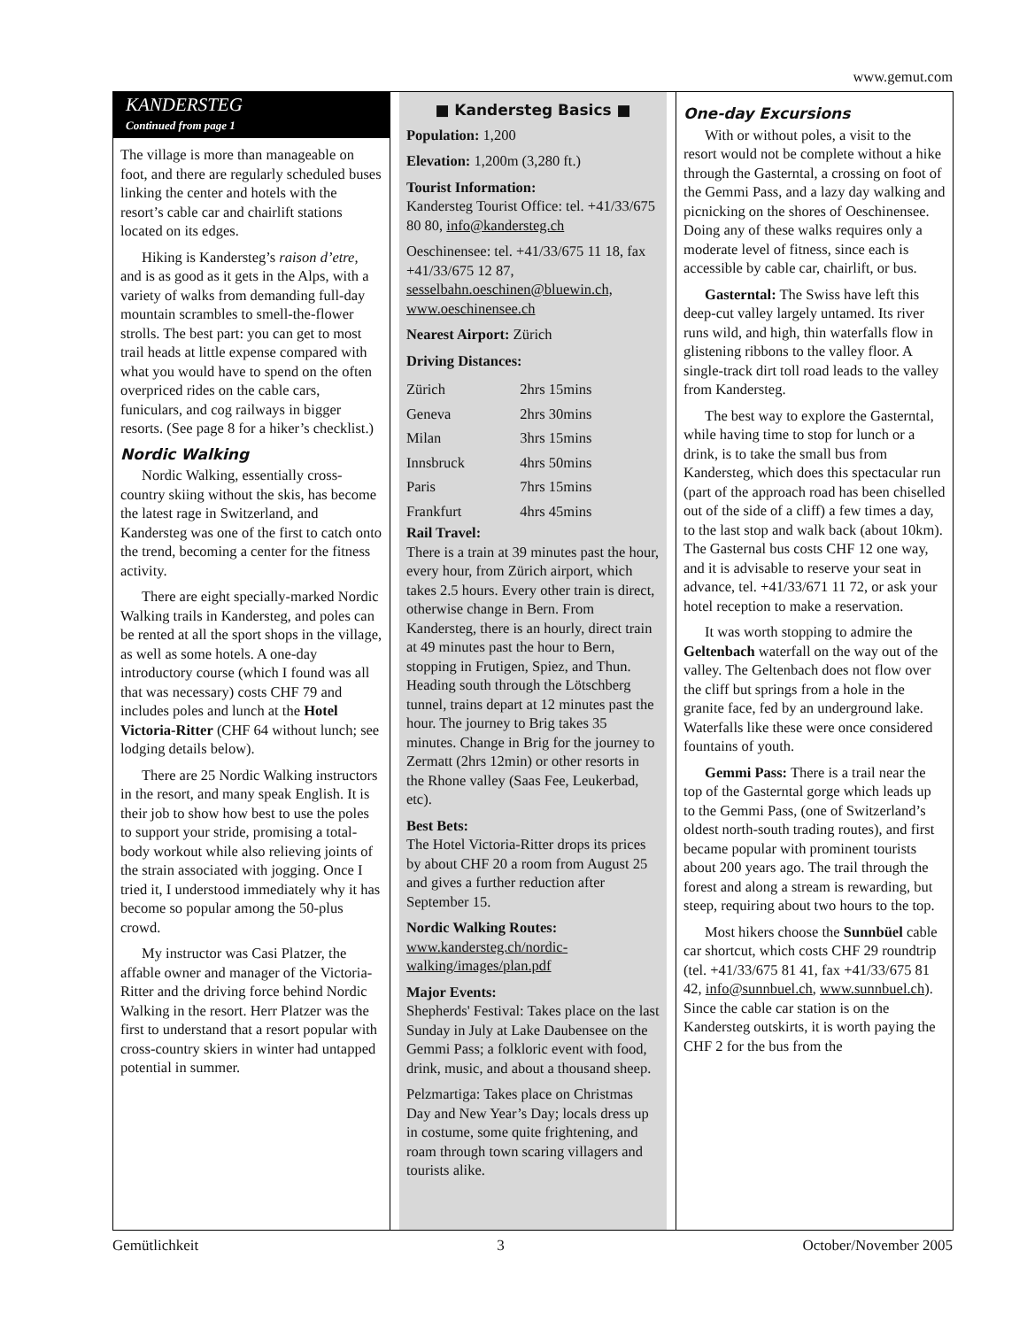www.gemut.com
KANDERSTEG
Continued from page 1
The village is more than manageable on foot, and there are regularly scheduled buses linking the center and hotels with the resort’s cable car and chairlift stations located on its edges.
Hiking is Kandersteg’s raison d’etre, and is as good as it gets in the Alps, with a variety of walks from demanding full-day mountain scrambles to smell-the-flower strolls. The best part: you can get to most trail heads at little expense compared with what you would have to spend on the often overpriced rides on the cable cars, funiculars, and cog railways in bigger resorts. (See page 8 for a hiker’s checklist.)
Nordic Walking
Nordic Walking, essentially cross-country skiing without the skis, has become the latest rage in Switzerland, and Kandersteg was one of the first to catch onto the trend, becoming a center for the fitness activity.
There are eight specially-marked Nordic Walking trails in Kandersteg, and poles can be rented at all the sport shops in the village, as well as some hotels. A one-day introductory course (which I found was all that was necessary) costs CHF 79 and includes poles and lunch at the Hotel Victoria-Ritter (CHF 64 without lunch; see lodging details below).
There are 25 Nordic Walking instructors in the resort, and many speak English. It is their job to show how best to use the poles to support your stride, promising a total-body workout while also relieving joints of the strain associated with jogging. Once I tried it, I understood immediately why it has become so popular among the 50-plus crowd.
My instructor was Casi Platzer, the affable owner and manager of the Victoria-Ritter and the driving force behind Nordic Walking in the resort. Herr Platzer was the first to understand that a resort popular with cross-country skiers in winter had untapped potential in summer.
■ Kandersteg Basics ■
Population: 1,200
Elevation: 1,200m (3,280 ft.)
Tourist Information:
Kandersteg Tourist Office: tel. +41/33/675 80 80, info@kandersteg.ch
Oeschinensee: tel. +41/33/675 11 18, fax +41/33/675 12 87, sesselbahn.oeschinen@bluewin.ch, www.oeschinensee.ch
Nearest Airport: Zürich
Driving Distances:
| Zürich | 2hrs 15mins |
| Geneva | 2hrs 30mins |
| Milan | 3hrs 15mins |
| Innsbruck | 4hrs 50mins |
| Paris | 7hrs 15mins |
| Frankfurt | 4hrs 45mins |
Rail Travel:
There is a train at 39 minutes past the hour, every hour, from Zürich airport, which takes 2.5 hours. Every other train is direct, otherwise change in Bern. From Kandersteg, there is an hourly, direct train at 49 minutes past the hour to Bern, stopping in Frutigen, Spiez, and Thun. Heading south through the Lötschberg tunnel, trains depart at 12 minutes past the hour. The journey to Brig takes 35 minutes. Change in Brig for the journey to Zermatt (2hrs 12min) or other resorts in the Rhone valley (Saas Fee, Leukerbad, etc).
Best Bets:
The Hotel Victoria-Ritter drops its prices by about CHF 20 a room from August 25 and gives a further reduction after September 15.
Nordic Walking Routes:
www.kandersteg.ch/nordic-walking/images/plan.pdf
Major Events:
Shepherds' Festival: Takes place on the last Sunday in July at Lake Daubensee on the Gemmi Pass; a folkloric event with food, drink, music, and about a thousand sheep.
Pelzmartiga: Takes place on Christmas Day and New Year’s Day; locals dress up in costume, some quite frightening, and roam through town scaring villagers and tourists alike.
One-day Excursions
With or without poles, a visit to the resort would not be complete without a hike through the Gasterntal, a crossing on foot of the Gemmi Pass, and a lazy day walking and picnicking on the shores of Oeschinensee. Doing any of these walks requires only a moderate level of fitness, since each is accessible by cable car, chairlift, or bus.
Gasterntal: The Swiss have left this deep-cut valley largely untamed. Its river runs wild, and high, thin waterfalls flow in glistening ribbons to the valley floor. A single-track dirt toll road leads to the valley from Kandersteg.
The best way to explore the Gasterntal, while having time to stop for lunch or a drink, is to take the small bus from Kandersteg, which does this spectacular run (part of the approach road has been chiselled out of the side of a cliff) a few times a day, to the last stop and walk back (about 10km). The Gasternal bus costs CHF 12 one way, and it is advisable to reserve your seat in advance, tel. +41/33/671 11 72, or ask your hotel reception to make a reservation.
It was worth stopping to admire the Geltenbach waterfall on the way out of the valley. The Geltenbach does not flow over the cliff but springs from a hole in the granite face, fed by an underground lake. Waterfalls like these were once considered fountains of youth.
Gemmi Pass: There is a trail near the top of the Gasterntal gorge which leads up to the Gemmi Pass, (one of Switzerland’s oldest north-south trading routes), and first became popular with prominent tourists about 200 years ago. The trail through the forest and along a stream is rewarding, but steep, requiring about two hours to the top.
Most hikers choose the Sunnbüel cable car shortcut, which costs CHF 29 roundtrip (tel. +41/33/675 81 41, fax +41/33/675 81 42, info@sunnbuel.ch, www.sunnbuel.ch). Since the cable car station is on the Kandersteg outskirts, it is worth paying the CHF 2 for the bus from the
Gemütlichkeit 3 October/November 2005